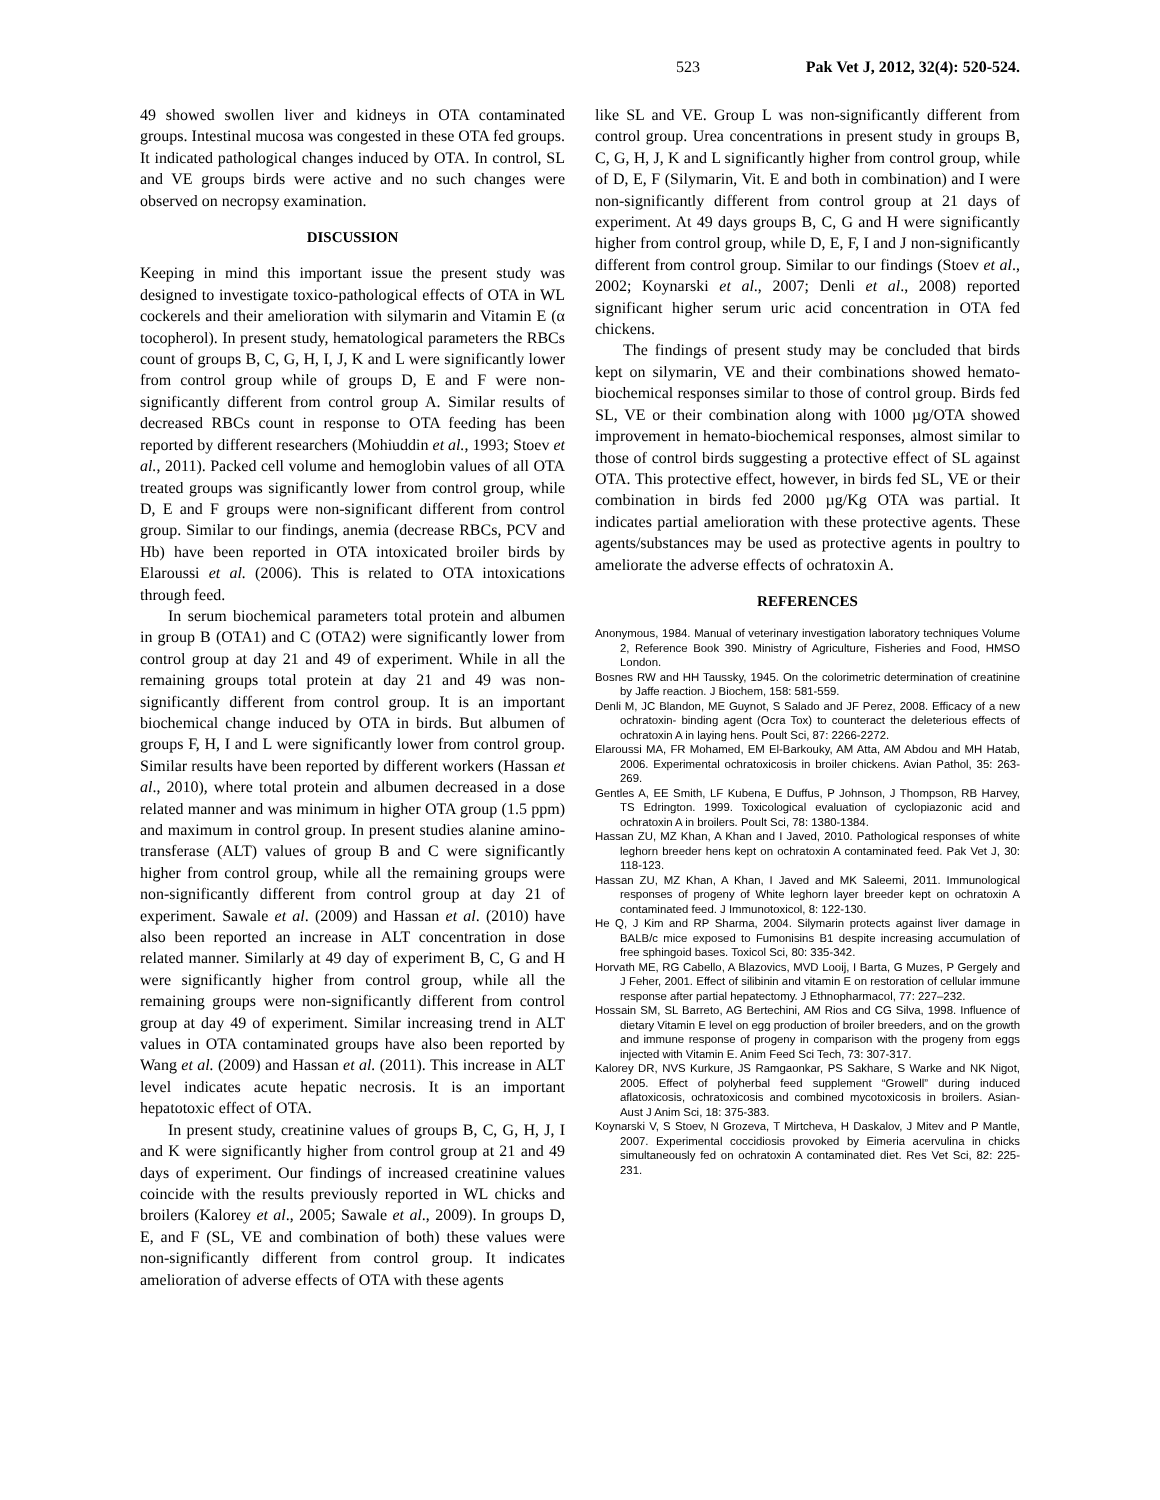523 Pak Vet J, 2012, 32(4): 520-524.
49 showed swollen liver and kidneys in OTA contaminated groups. Intestinal mucosa was congested in these OTA fed groups. It indicated pathological changes induced by OTA. In control, SL and VE groups birds were active and no such changes were observed on necropsy examination.
DISCUSSION
Keeping in mind this important issue the present study was designed to investigate toxico-pathological effects of OTA in WL cockerels and their amelioration with silymarin and Vitamin E (α tocopherol). In present study, hematological parameters the RBCs count of groups B, C, G, H, I, J, K and L were significantly lower from control group while of groups D, E and F were non-significantly different from control group A. Similar results of decreased RBCs count in response to OTA feeding has been reported by different researchers (Mohiuddin et al., 1993; Stoev et al., 2011). Packed cell volume and hemoglobin values of all OTA treated groups was significantly lower from control group, while D, E and F groups were non-significant different from control group. Similar to our findings, anemia (decrease RBCs, PCV and Hb) have been reported in OTA intoxicated broiler birds by Elaroussi et al. (2006). This is related to OTA intoxications through feed.
In serum biochemical parameters total protein and albumen in group B (OTA1) and C (OTA2) were significantly lower from control group at day 21 and 49 of experiment. While in all the remaining groups total protein at day 21 and 49 was non-significantly different from control group. It is an important biochemical change induced by OTA in birds. But albumen of groups F, H, I and L were significantly lower from control group. Similar results have been reported by different workers (Hassan et al., 2010), where total protein and albumen decreased in a dose related manner and was minimum in higher OTA group (1.5 ppm) and maximum in control group. In present studies alanine amino-transferase (ALT) values of group B and C were significantly higher from control group, while all the remaining groups were non-significantly different from control group at day 21 of experiment. Sawale et al. (2009) and Hassan et al. (2010) have also been reported an increase in ALT concentration in dose related manner. Similarly at 49 day of experiment B, C, G and H were significantly higher from control group, while all the remaining groups were non-significantly different from control group at day 49 of experiment. Similar increasing trend in ALT values in OTA contaminated groups have also been reported by Wang et al. (2009) and Hassan et al. (2011). This increase in ALT level indicates acute hepatic necrosis. It is an important hepatotoxic effect of OTA.
In present study, creatinine values of groups B, C, G, H, J, I and K were significantly higher from control group at 21 and 49 days of experiment. Our findings of increased creatinine values coincide with the results previously reported in WL chicks and broilers (Kalorey et al., 2005; Sawale et al., 2009). In groups D, E, and F (SL, VE and combination of both) these values were non-significantly different from control group. It indicates amelioration of adverse effects of OTA with these agents
like SL and VE. Group L was non-significantly different from control group. Urea concentrations in present study in groups B, C, G, H, J, K and L significantly higher from control group, while of D, E, F (Silymarin, Vit. E and both in combination) and I were non-significantly different from control group at 21 days of experiment. At 49 days groups B, C, G and H were significantly higher from control group, while D, E, F, I and J non-significantly different from control group. Similar to our findings (Stoev et al., 2002; Koynarski et al., 2007; Denli et al., 2008) reported significant higher serum uric acid concentration in OTA fed chickens.
The findings of present study may be concluded that birds kept on silymarin, VE and their combinations showed hemato-biochemical responses similar to those of control group. Birds fed SL, VE or their combination along with 1000 µg/OTA showed improvement in hemato-biochemical responses, almost similar to those of control birds suggesting a protective effect of SL against OTA. This protective effect, however, in birds fed SL, VE or their combination in birds fed 2000 µg/Kg OTA was partial. It indicates partial amelioration with these protective agents. These agents/substances may be used as protective agents in poultry to ameliorate the adverse effects of ochratoxin A.
REFERENCES
Anonymous, 1984. Manual of veterinary investigation laboratory techniques Volume 2, Reference Book 390. Ministry of Agriculture, Fisheries and Food, HMSO London.
Bosnes RW and HH Taussky, 1945. On the colorimetric determination of creatinine by Jaffe reaction. J Biochem, 158: 581-559.
Denli M, JC Blandon, ME Guynot, S Salado and JF Perez, 2008. Efficacy of a new ochratoxin- binding agent (Ocra Tox) to counteract the deleterious effects of ochratoxin A in laying hens. Poult Sci, 87: 2266-2272.
Elaroussi MA, FR Mohamed, EM El-Barkouky, AM Atta, AM Abdou and MH Hatab, 2006. Experimental ochratoxicosis in broiler chickens. Avian Pathol, 35: 263-269.
Gentles A, EE Smith, LF Kubena, E Duffus, P Johnson, J Thompson, RB Harvey, TS Edrington. 1999. Toxicological evaluation of cyclopiazonic acid and ochratoxin A in broilers. Poult Sci, 78: 1380-1384.
Hassan ZU, MZ Khan, A Khan and I Javed, 2010. Pathological responses of white leghorn breeder hens kept on ochratoxin A contaminated feed. Pak Vet J, 30: 118-123.
Hassan ZU, MZ Khan, A Khan, I Javed and MK Saleemi, 2011. Immunological responses of progeny of White leghorn layer breeder kept on ochratoxin A contaminated feed. J Immunotoxicol, 8: 122-130.
He Q, J Kim and RP Sharma, 2004. Silymarin protects against liver damage in BALB/c mice exposed to Fumonisins B1 despite increasing accumulation of free sphingoid bases. Toxicol Sci, 80: 335-342.
Horvath ME, RG Cabello, A Blazovics, MVD Looij, I Barta, G Muzes, P Gergely and J Feher, 2001. Effect of silibinin and vitamin E on restoration of cellular immune response after partial hepatectomy. J Ethnopharmacol, 77: 227–232.
Hossain SM, SL Barreto, AG Bertechini, AM Rios and CG Silva, 1998. Influence of dietary Vitamin E level on egg production of broiler breeders, and on the growth and immune response of progeny in comparison with the progeny from eggs injected with Vitamin E. Anim Feed Sci Tech, 73: 307-317.
Kalorey DR, NVS Kurkure, JS Ramgaonkar, PS Sakhare, S Warke and NK Nigot, 2005. Effect of polyherbal feed supplement “Growell” during induced aflatoxicosis, ochratoxicosis and combined mycotoxicosis in broilers. Asian-Aust J Anim Sci, 18: 375-383.
Koynarski V, S Stoev, N Grozeva, T Mirtcheva, H Daskalov, J Mitev and P Mantle, 2007. Experimental coccidiosis provoked by Eimeria acervulina in chicks simultaneously fed on ochratoxin A contaminated diet. Res Vet Sci, 82: 225-231.